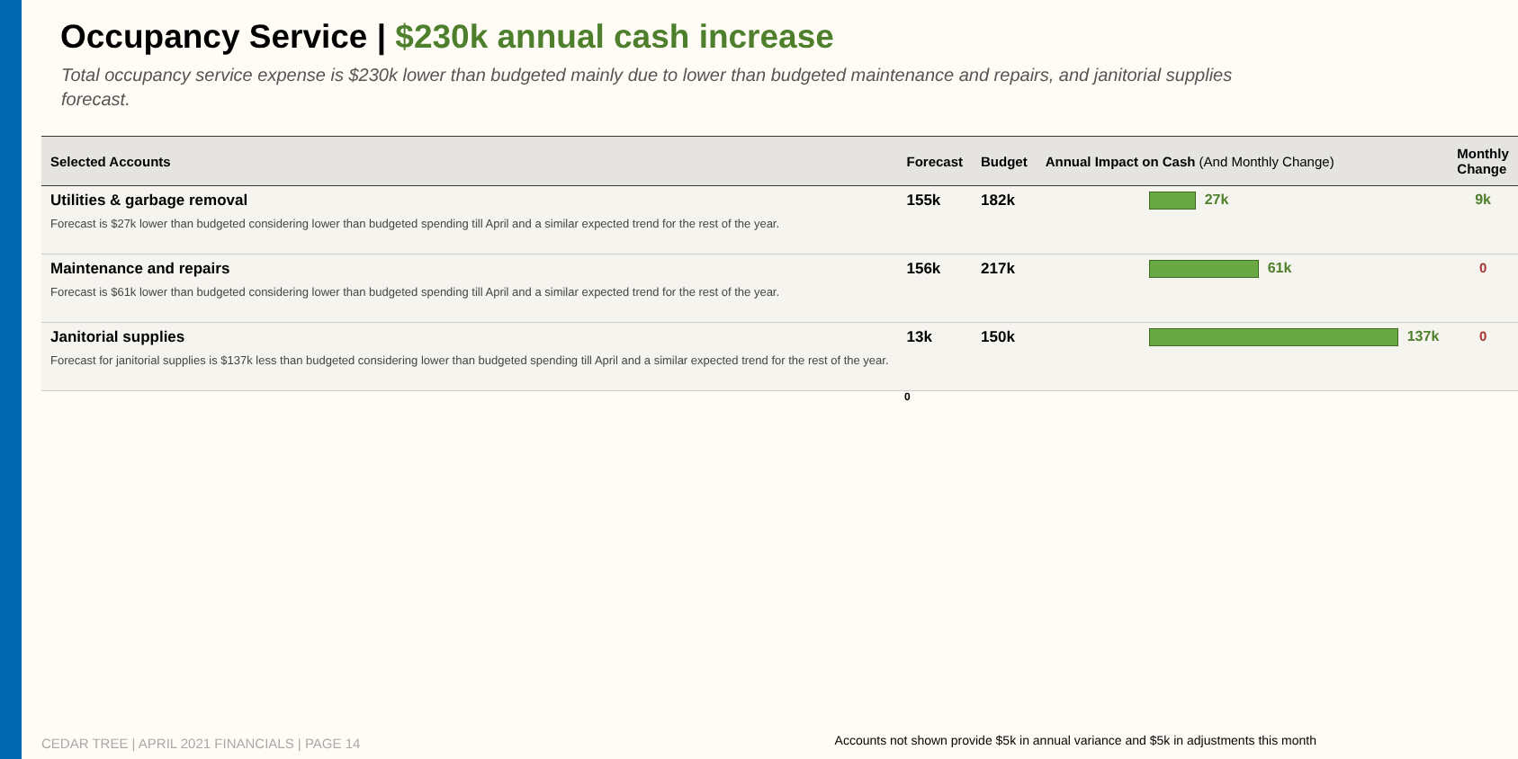Occupancy Service | $230k annual cash increase
Total occupancy service expense is $230k lower than budgeted mainly due to lower than budgeted maintenance and repairs, and janitorial supplies forecast.
| Selected Accounts | Forecast | Budget | Annual Impact on Cash (And Monthly Change) | Monthly Change |
| --- | --- | --- | --- | --- |
| Utilities & garbage removal Forecast is $27k lower than budgeted considering lower than budgeted spending till April and a similar expected trend for the rest of the year. | 155k | 182k | 27k | 9k |
| Maintenance and repairs Forecast is $61k lower than budgeted considering lower than budgeted spending till April and a similar expected trend for the rest of the year. | 156k | 217k | 61k | 0 |
| Janitorial supplies Forecast for janitorial supplies is $137k less than budgeted considering lower than budgeted spending till April and a similar expected trend for the rest of the year. | 13k | 150k | 137k | 0 |
0
CEDAR TREE | APRIL 2021 FINANCIALS | PAGE 14
Accounts not shown provide $5k in annual variance and $5k in adjustments this month